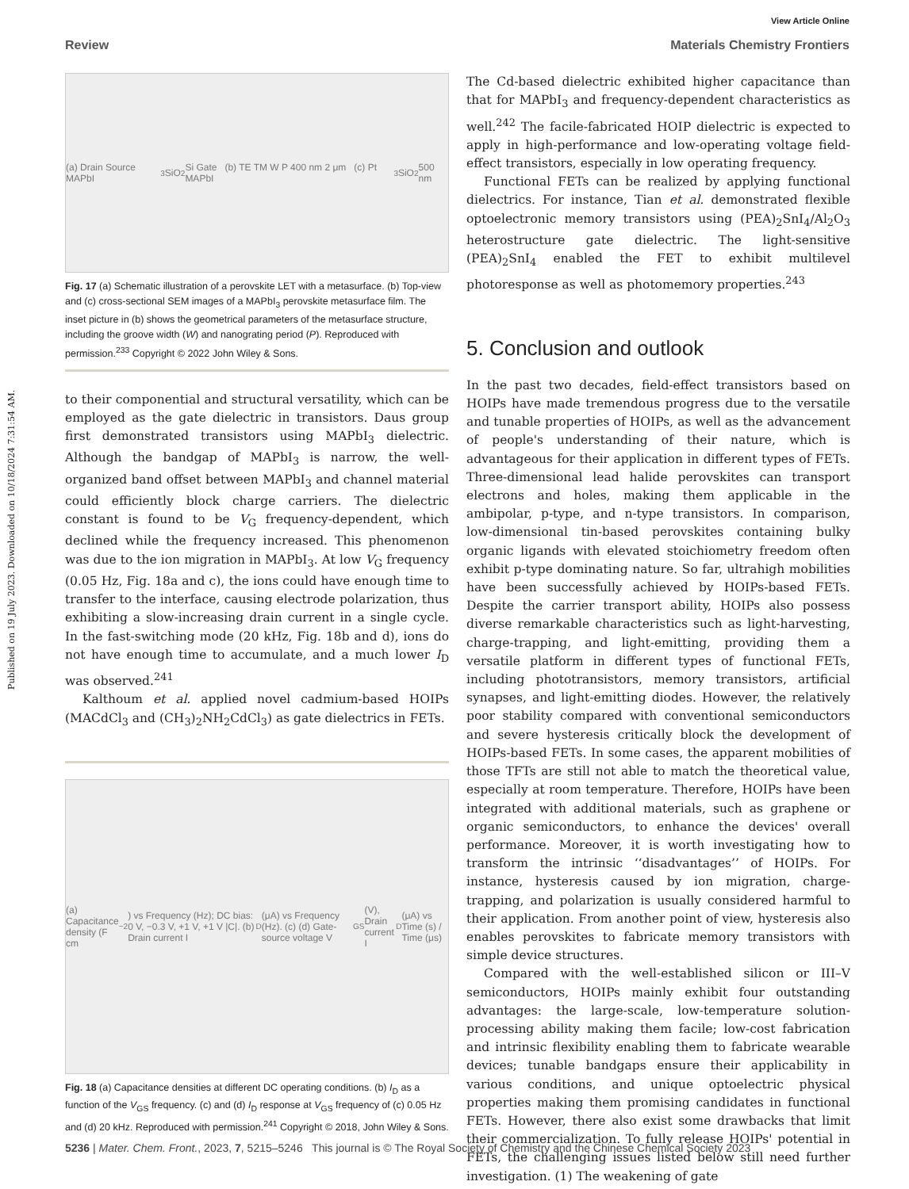Published on 19 July 2023. Downloaded on 10/18/2024 7:31:54 AM.
View Article Online
Review Materials Chemistry Frontiers
(a) Drain Source MAPbI<sub>3</sub> SiO<sub>2</sub> Si Gate (b) TE TM W P 400 nm 2 μm (c) Pt MAPbI<sub>3</sub> SiO<sub>2</sub> 500 nm
Fig. 17 (a) Schematic illustration of a perovskite LET with a metasurface. (b) Top-view and (c) cross-sectional SEM images of a MAPbI<sub>3</sub> perovskite metasurface film. The inset picture in (b) shows the geometrical parameters of the metasurface structure, including the groove width (W) and nanograting period (P). Reproduced with permission.<sup>233</sup> Copyright © 2022 John Wiley & Sons.
to their componential and structural versatility, which can be employed as the gate dielectric in transistors. Daus group first demonstrated transistors using MAPbI<sub>3</sub> dielectric. Although the bandgap of MAPbI<sub>3</sub> is narrow, the well-organized band offset between MAPbI<sub>3</sub> and channel material could efficiently block charge carriers. The dielectric constant is found to be V<sub>G</sub> frequency-dependent, which declined while the frequency increased. This phenomenon was due to the ion migration in MAPbI<sub>3</sub>. At low V<sub>G</sub> frequency (0.05 Hz, Fig. 18a and c), the ions could have enough time to transfer to the interface, causing electrode polarization, thus exhibiting a slow-increasing drain current in a single cycle. In the fast-switching mode (20 kHz, Fig. 18b and d), ions do not have enough time to accumulate, and a much lower I<sub>D</sub> was observed.<sup>241</sup>
Kalthoum et al. applied novel cadmium-based HOIPs (MACdCl<sub>3</sub> and (CH<sub>3</sub>)<sub>2</sub>NH<sub>2</sub>CdCl<sub>3</sub>) as gate dielectrics in FETs.
(a) Capacitance density (F cm<sup>−2</sup>) vs Frequency (Hz); DC bias: 0 V, −0.3 V, +1 V, +1 V |C|. (b) Drain current I<sub>D</sub> (μA) vs Frequency (Hz). (c) (d) Gate-source voltage V<sub>GS</sub> (V), Drain current I<sub>D</sub> (μA) vs Time (s) / Time (μs)
Fig. 18 (a) Capacitance densities at different DC operating conditions. (b) I<sub>D</sub> as a function of the V<sub>GS</sub> frequency. (c) and (d) I<sub>D</sub> response at V<sub>GS</sub> frequency of (c) 0.05 Hz and (d) 20 kHz. Reproduced with permission.<sup>241</sup> Copyright © 2018, John Wiley & Sons.
The Cd-based dielectric exhibited higher capacitance than that for MAPbI<sub>3</sub> and frequency-dependent characteristics as well.<sup>242</sup> The facile-fabricated HOIP dielectric is expected to apply in high-performance and low-operating voltage field-effect transistors, especially in low operating frequency.
Functional FETs can be realized by applying functional dielectrics. For instance, Tian et al. demonstrated flexible optoelectronic memory transistors using (PEA)<sub>2</sub>SnI<sub>4</sub>/Al<sub>2</sub>O<sub>3</sub> heterostructure gate dielectric. The light-sensitive (PEA)<sub>2</sub>SnI<sub>4</sub> enabled the FET to exhibit multilevel photoresponse as well as photomemory properties.<sup>243</sup>
5. Conclusion and outlook
In the past two decades, field-effect transistors based on HOIPs have made tremendous progress due to the versatile and tunable properties of HOIPs, as well as the advancement of people's understanding of their nature, which is advantageous for their application in different types of FETs. Three-dimensional lead halide perovskites can transport electrons and holes, making them applicable in the ambipolar, p-type, and n-type transistors. In comparison, low-dimensional tin-based perovskites containing bulky organic ligands with elevated stoichiometry freedom often exhibit p-type dominating nature. So far, ultrahigh mobilities have been successfully achieved by HOIPs-based FETs. Despite the carrier transport ability, HOIPs also possess diverse remarkable characteristics such as light-harvesting, charge-trapping, and light-emitting, providing them a versatile platform in different types of functional FETs, including phototransistors, memory transistors, artificial synapses, and light-emitting diodes. However, the relatively poor stability compared with conventional semiconductors and severe hysteresis critically block the development of HOIPs-based FETs. In some cases, the apparent mobilities of those TFTs are still not able to match the theoretical value, especially at room temperature. Therefore, HOIPs have been integrated with additional materials, such as graphene or organic semiconductors, to enhance the devices' overall performance. Moreover, it is worth investigating how to transform the intrinsic ‘‘disadvantages’’ of HOIPs. For instance, hysteresis caused by ion migration, charge-trapping, and polarization is usually considered harmful to their application. From another point of view, hysteresis also enables perovskites to fabricate memory transistors with simple device structures.
Compared with the well-established silicon or III–V semiconductors, HOIPs mainly exhibit four outstanding advantages: the large-scale, low-temperature solution-processing ability making them facile; low-cost fabrication and intrinsic flexibility enabling them to fabricate wearable devices; tunable bandgaps ensure their applicability in various conditions, and unique optoelectric physical properties making them promising candidates in functional FETs. However, there also exist some drawbacks that limit their commercialization. To fully release HOIPs' potential in FETs, the challenging issues listed below still need further investigation. (1) The weakening of gate
5236 | Mater. Chem. Front., 2023, 7, 5215–5246 This journal is © The Royal Society of Chemistry and the Chinese Chemical Society 2023